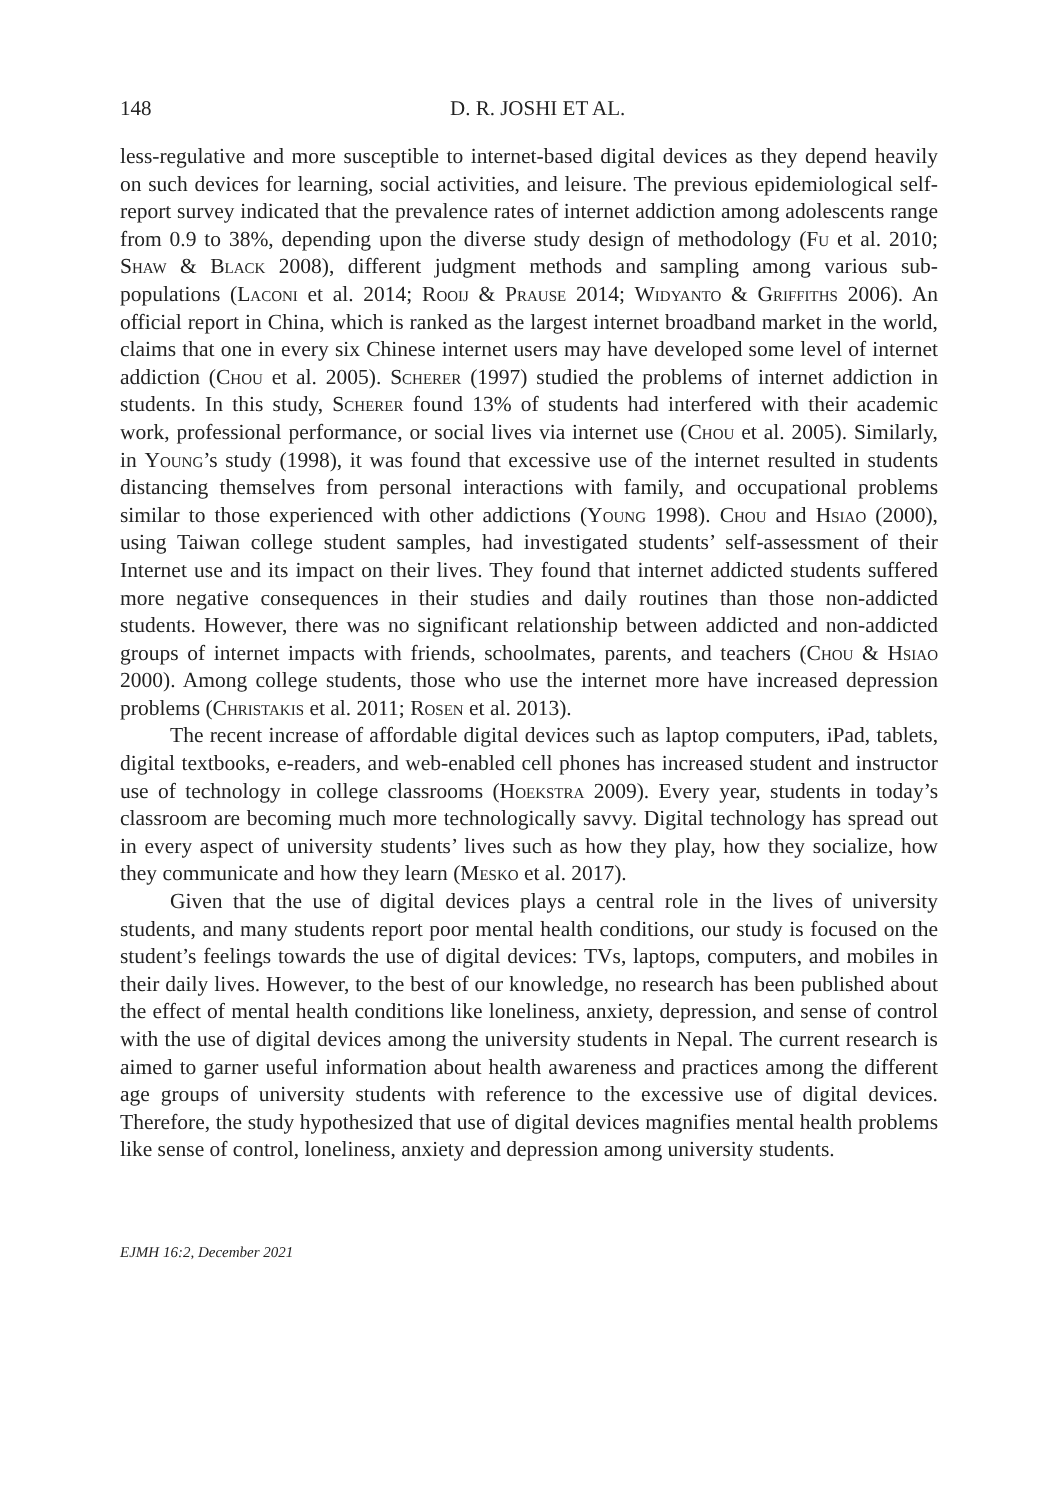148 D. R. JOSHI ET AL.
less-regulative and more susceptible to internet-based digital devices as they depend heavily on such devices for learning, social activities, and leisure. The previous epidemiological self-report survey indicated that the prevalence rates of internet addiction among adolescents range from 0.9 to 38%, depending upon the diverse study design of methodology (Fu et al. 2010; Shaw & Black 2008), different judgment methods and sampling among various sub-populations (Laconi et al. 2014; Rooij & Prause 2014; Widyanto & Griffiths 2006). An official report in China, which is ranked as the largest internet broadband market in the world, claims that one in every six Chinese internet users may have developed some level of internet addiction (Chou et al. 2005). Scherer (1997) studied the problems of internet addiction in students. In this study, Scherer found 13% of students had interfered with their academic work, professional performance, or social lives via internet use (Chou et al. 2005). Similarly, in Young’s study (1998), it was found that excessive use of the internet resulted in students distancing themselves from personal interactions with family, and occupational problems similar to those experienced with other addictions (Young 1998). Chou and Hsiao (2000), using Taiwan college student samples, had investigated students’ self-assessment of their Internet use and its impact on their lives. They found that internet addicted students suffered more negative consequences in their studies and daily routines than those non-addicted students. However, there was no significant relationship between addicted and non-addicted groups of internet impacts with friends, schoolmates, parents, and teachers (Chou & Hsiao 2000). Among college students, those who use the internet more have increased depression problems (Christakis et al. 2011; Rosen et al. 2013).
The recent increase of affordable digital devices such as laptop computers, iPad, tablets, digital textbooks, e-readers, and web-enabled cell phones has increased student and instructor use of technology in college classrooms (Hoekstra 2009). Every year, students in today’s classroom are becoming much more technologically savvy. Digital technology has spread out in every aspect of university students’ lives such as how they play, how they socialize, how they communicate and how they learn (Mesko et al. 2017).
Given that the use of digital devices plays a central role in the lives of university students, and many students report poor mental health conditions, our study is focused on the student’s feelings towards the use of digital devices: TVs, laptops, computers, and mobiles in their daily lives. However, to the best of our knowledge, no research has been published about the effect of mental health conditions like loneliness, anxiety, depression, and sense of control with the use of digital devices among the university students in Nepal. The current research is aimed to garner useful information about health awareness and practices among the different age groups of university students with reference to the excessive use of digital devices. Therefore, the study hypothesized that use of digital devices magnifies mental health problems like sense of control, loneliness, anxiety and depression among university students.
EJMH 16:2, December 2021